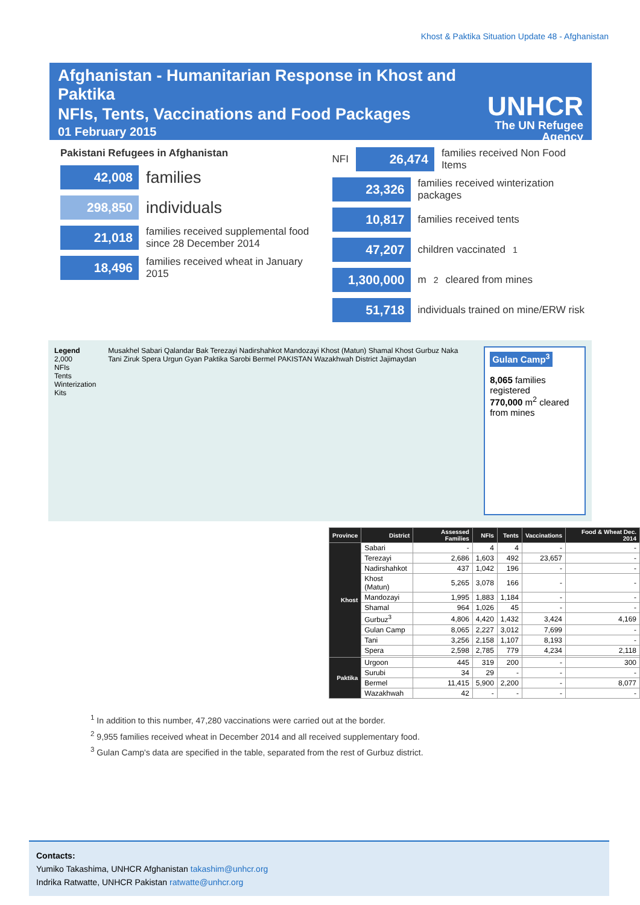Khost & Paktika Situation Update 48 - Afghanistan
Afghanistan - Humanitarian Response in Khost and Paktika
NFIs, Tents, Vaccinations and Food Packages
01 February 2015
UNHCR
The UN Refugee Agency
Pakistani Refugees in Afghanistan
42,008 families
298,850 individuals
21,018 families received supplemental food since 28 December 2014
18,496 families received wheat in January 2015
NFI 26,474 families received Non Food Items
23,326 families received winterization packages
10,817 families received tents
47,207 children vaccinated<sup>1</sup>
1,300,000 m<sup>2</sup> cleared from mines
51,718 individuals trained on mine/ERW risk
Legend
2,000
NFIs
Tents
Winterization Kits
Musakhel Sabari Qalandar Bak Terezayi Nadirshahkot Mandozayi Khost (Matun) Shamal Khost Gurbuz Naka Tani Ziruk Spera Urgun Gyan Paktika Sarobi Bermel PAKISTAN Wazakhwah District Jajimaydan
Gulan Camp<sup>3</sup>
8,065 families registered
770,000 m<sup>2</sup> cleared from mines
| Province | District | Assessed Families | NFIs | Tents | Vaccinations | Food & Wheat Dec. 2014 |
| --- | --- | --- | --- | --- | --- | --- |
| Khost | Sabari | - | 4 | 4 | - | - |
| | Terezayi | 2,686 | 1,603 | 492 | 23,657 | - |
| | Nadirshahkot | 437 | 1,042 | 196 | - | - |
| | Khost (Matun) | 5,265 | 3,078 | 166 | - | - |
| | Mandozayi | 1,995 | 1,883 | 1,184 | - | - |
| | Shamal | 964 | 1,026 | 45 | - | - |
| | Gurbuz<sup>3</sup> | 4,806 | 4,420 | 1,432 | 3,424 | 4,169 |
| | Gulan Camp | 8,065 | 2,227 | 3,012 | 7,699 | - |
| | Tani | 3,256 | 2,158 | 1,107 | 8,193 | - |
| | Spera | 2,598 | 2,785 | 779 | 4,234 | 2,118 |
| Paktika | Urgoon | 445 | 319 | 200 | - | 300 |
| | Surubi | 34 | 29 | - | - | - |
| | Bermel | 11,415 | 5,900 | 2,200 | - | 8,077 |
| | Wazakhwah | 42 | - | - | - | - |
<sup>1</sup> In addition to this number, 47,280 vaccinations were carried out at the border.
<sup>2</sup> 9,955 families received wheat in December 2014 and all received supplementary food.
<sup>3</sup> Gulan Camp's data are specified in the table, separated from the rest of Gurbuz district.
Contacts:
Yumiko Takashima, UNHCR Afghanistan takashim@unhcr.org
Indrika Ratwatte, UNHCR Pakistan ratwatte@unhcr.org